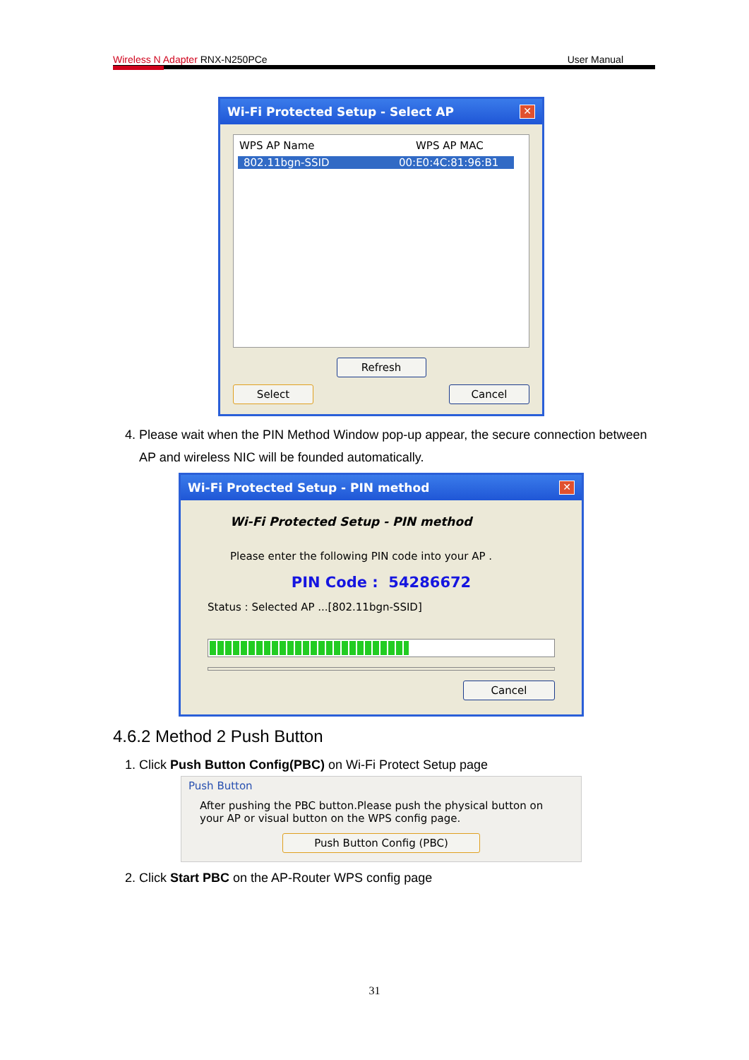Wireless N Adapter RNX-N250PCe User Manual
Wi-Fi Protected Setup - Select AP ✕
WPS AP Name WPS AP MAC
802.11bgn-SSID 00:E0:4C:81:96:B1
Refresh
Select Cancel
4. Please wait when the PIN Method Window pop-up appear, the secure connection between AP and wireless NIC will be founded automatically.
Wi-Fi Protected Setup - PIN method ✕
Wi-Fi Protected Setup - PIN method
Please enter the following PIN code into your AP .
PIN Code : 54286672
Status : Selected AP ...[802.11bgn-SSID]
Cancel
4.6.2 Method 2 Push Button
1. Click Push Button Config(PBC) on Wi-Fi Protect Setup page
Push Button
After pushing the PBC button.Please push the physical button on your AP or visual button on the WPS config page.
Push Button Config (PBC)
2. Click Start PBC on the AP-Router WPS config page
31